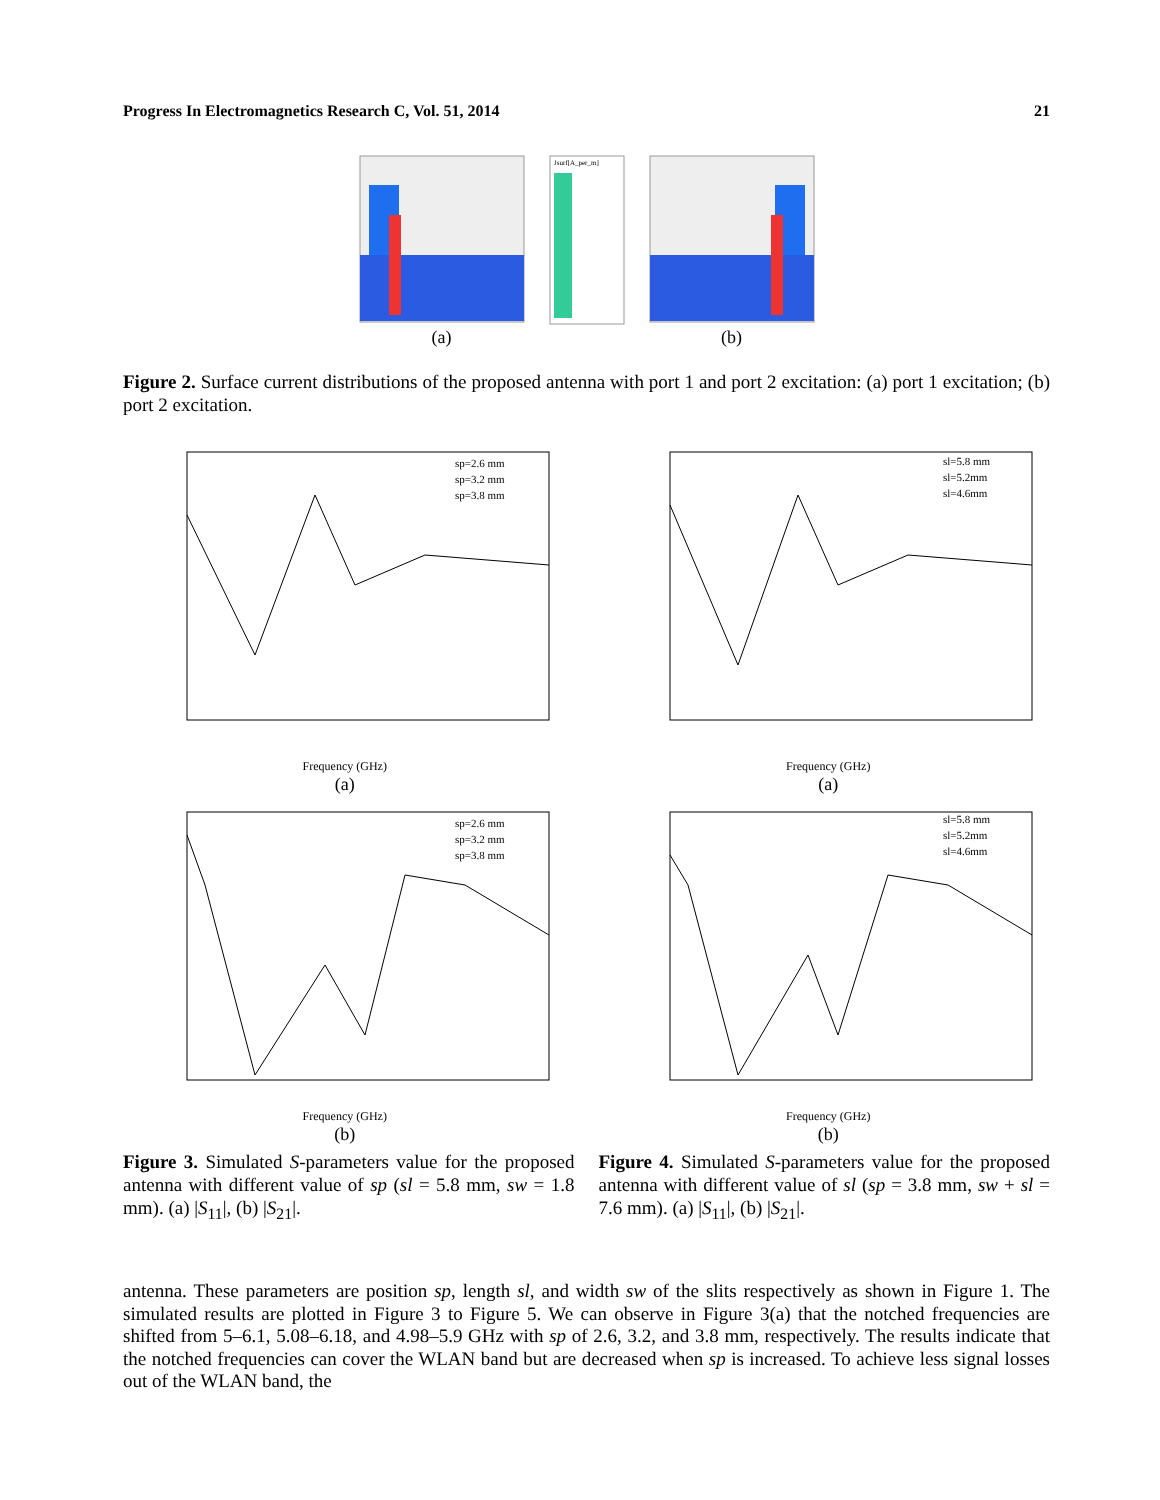Progress In Electromagnetics Research C, Vol. 51, 2014 21
(a)
Jsurf[A_per_m]
(b)
Figure 2. Surface current distributions of the proposed antenna with port 1 and port 2 excitation: (a) port 1 excitation; (b) port 2 excitation.
sp=2.6 mm
sp=3.2 mm
sp=3.8 mm
Frequency (GHz)
(a)
sl=5.8 mm
sl=5.2mm
sl=4.6mm
Frequency (GHz)
(a)
sp=2.6 mm
sp=3.2 mm
sp=3.8 mm
Frequency (GHz)
(b)
sl=5.8 mm
sl=5.2mm
sl=4.6mm
Frequency (GHz)
(b)
Figure 3. Simulated S-parameters value for the proposed antenna with different value of sp (sl = 5.8 mm, sw = 1.8 mm). (a) |S<sub>11</sub>|, (b) |S<sub>21</sub>|.
Figure 4. Simulated S-parameters value for the proposed antenna with different value of sl (sp = 3.8 mm, sw + sl = 7.6 mm). (a) |S<sub>11</sub>|, (b) |S<sub>21</sub>|.
antenna. These parameters are position sp, length sl, and width sw of the slits respectively as shown in Figure 1. The simulated results are plotted in Figure 3 to Figure 5. We can observe in Figure 3(a) that the notched frequencies are shifted from 5–6.1, 5.08–6.18, and 4.98–5.9 GHz with sp of 2.6, 3.2, and 3.8 mm, respectively. The results indicate that the notched frequencies can cover the WLAN band but are decreased when sp is increased. To achieve less signal losses out of the WLAN band, the